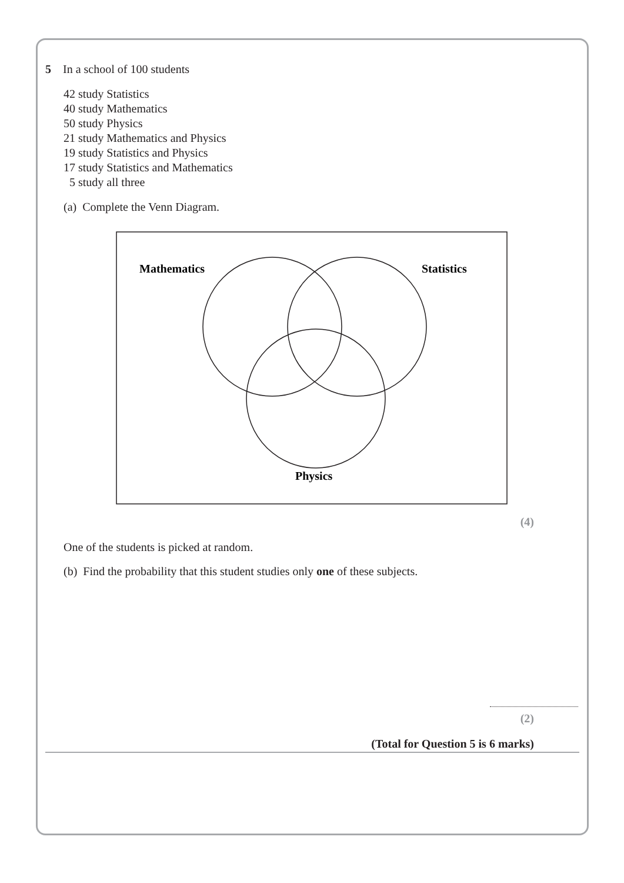5 In a school of 100 students
42 study Statistics
40 study Mathematics
50 study Physics
21 study Mathematics and Physics
19 study Statistics and Physics
17 study Statistics and Mathematics
5 study all three
(a) Complete the Venn Diagram.
Mathematics
Statistics
Physics
(4)
One of the students is picked at random.
(b) Find the probability that this student studies only one of these subjects.
(2)
(Total for Question 5 is 6 marks)